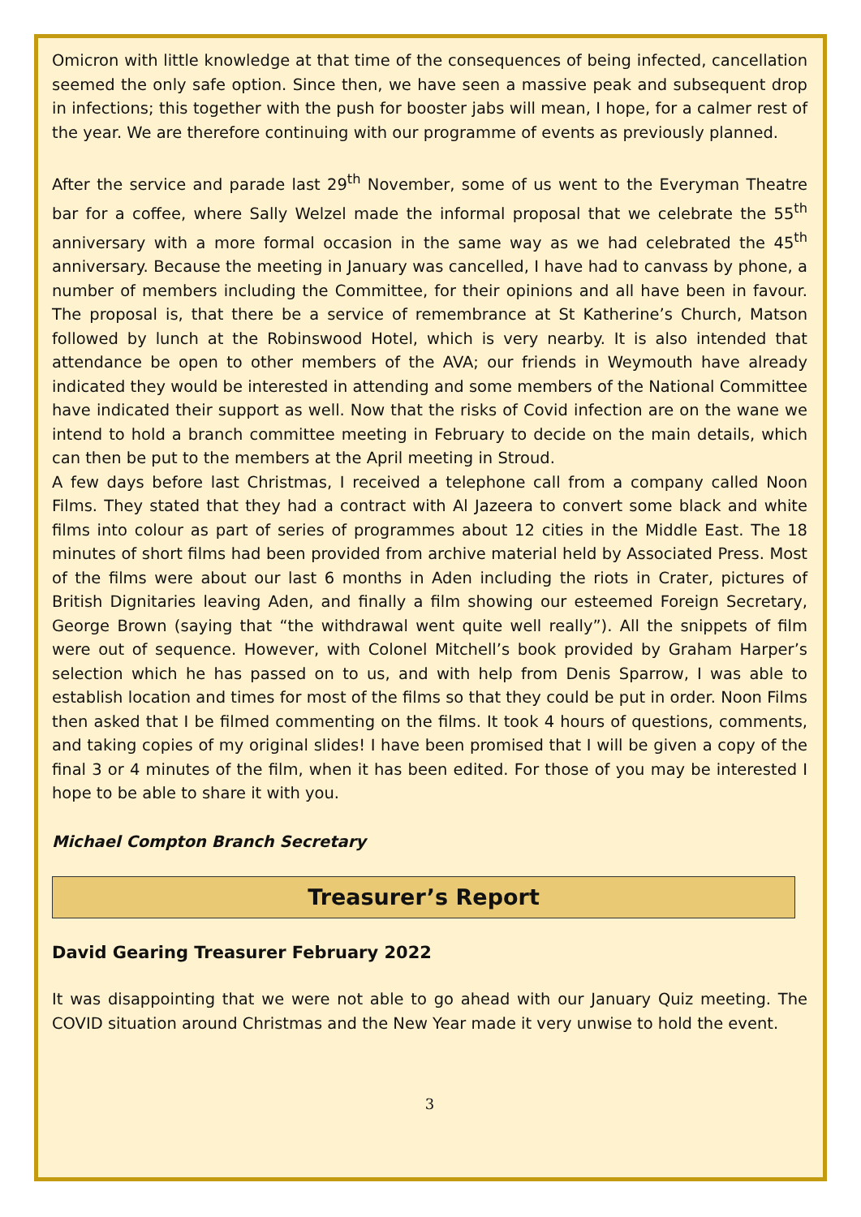Omicron with little knowledge at that time of the consequences of being infected, cancellation seemed the only safe option. Since then, we have seen a massive peak and subsequent drop in infections; this together with the push for booster jabs will mean, I hope, for a calmer rest of the year. We are therefore continuing with our programme of events as previously planned.
After the service and parade last 29<sup>th</sup> November, some of us went to the Everyman Theatre bar for a coffee, where Sally Welzel made the informal proposal that we celebrate the 55<sup>th</sup> anniversary with a more formal occasion in the same way as we had celebrated the 45<sup>th</sup> anniversary. Because the meeting in January was cancelled, I have had to canvass by phone, a number of members including the Committee, for their opinions and all have been in favour. The proposal is, that there be a service of remembrance at St Katherine’s Church, Matson followed by lunch at the Robinswood Hotel, which is very nearby. It is also intended that attendance be open to other members of the AVA; our friends in Weymouth have already indicated they would be interested in attending and some members of the National Committee have indicated their support as well. Now that the risks of Covid infection are on the wane we intend to hold a branch committee meeting in February to decide on the main details, which can then be put to the members at the April meeting in Stroud.
A few days before last Christmas, I received a telephone call from a company called Noon Films. They stated that they had a contract with Al Jazeera to convert some black and white films into colour as part of series of programmes about 12 cities in the Middle East. The 18 minutes of short films had been provided from archive material held by Associated Press. Most of the films were about our last 6 months in Aden including the riots in Crater, pictures of British Dignitaries leaving Aden, and finally a film showing our esteemed Foreign Secretary, George Brown (saying that “the withdrawal went quite well really”). All the snippets of film were out of sequence. However, with Colonel Mitchell’s book provided by Graham Harper’s selection which he has passed on to us, and with help from Denis Sparrow, I was able to establish location and times for most of the films so that they could be put in order. Noon Films then asked that I be filmed commenting on the films. It took 4 hours of questions, comments, and taking copies of my original slides! I have been promised that I will be given a copy of the final 3 or 4 minutes of the film, when it has been edited. For those of you may be interested I hope to be able to share it with you.
Michael Compton Branch Secretary
Treasurer’s Report
David Gearing Treasurer February 2022
It was disappointing that we were not able to go ahead with our January Quiz meeting. The COVID situation around Christmas and the New Year made it very unwise to hold the event.
3